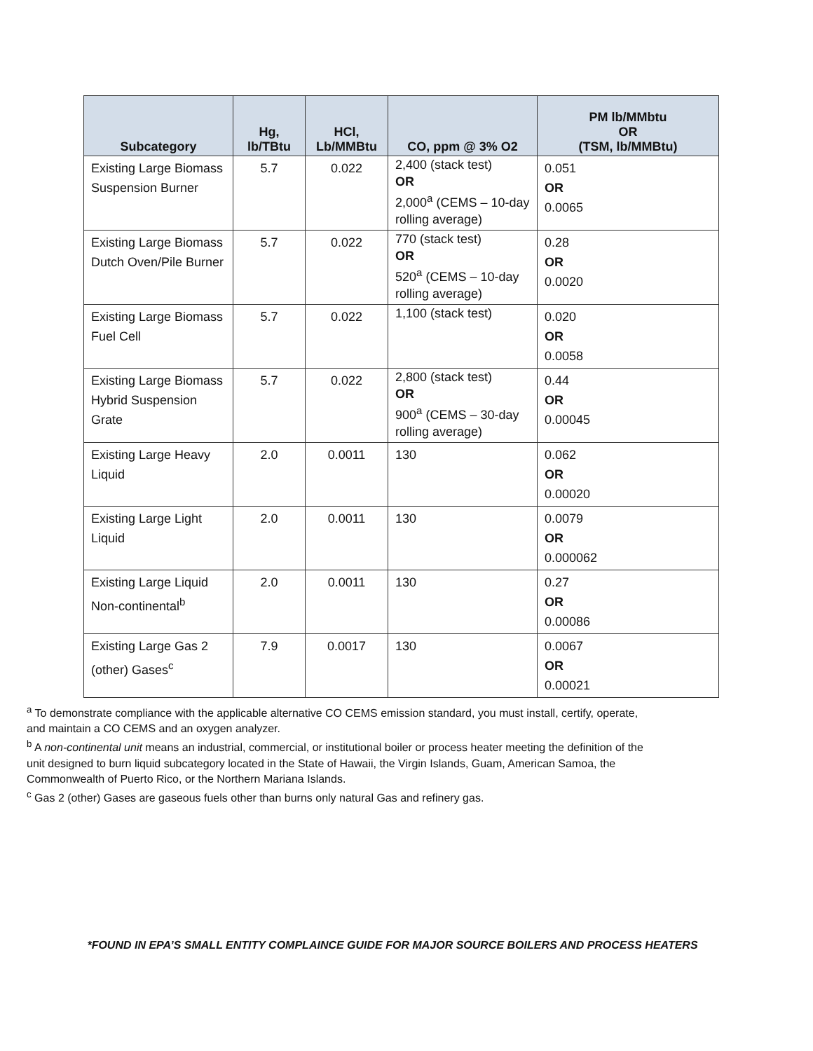| Subcategory | Hg, lb/TBtu | HCl, Lb/MMBtu | CO, ppm @ 3% O2 | PM lb/MMbtu OR (TSM, lb/MMBtu) |
| --- | --- | --- | --- | --- |
| Existing Large Biomass Suspension Burner | 5.7 | 0.022 | 2,400 (stack test) OR 2,000<sup>a</sup> (CEMS – 10-day rolling average) | 0.051 OR 0.0065 |
| Existing Large Biomass Dutch Oven/Pile Burner | 5.7 | 0.022 | 770 (stack test) OR 520<sup>a</sup> (CEMS – 10-day rolling average) | 0.28 OR 0.0020 |
| Existing Large Biomass Fuel Cell | 5.7 | 0.022 | 1,100 (stack test) | 0.020 OR 0.0058 |
| Existing Large Biomass Hybrid Suspension Grate | 5.7 | 0.022 | 2,800 (stack test) OR 900<sup>a</sup> (CEMS – 30-day rolling average) | 0.44 OR 0.00045 |
| Existing Large Heavy Liquid | 2.0 | 0.0011 | 130 | 0.062 OR 0.00020 |
| Existing Large Light Liquid | 2.0 | 0.0011 | 130 | 0.0079 OR 0.000062 |
| Existing Large Liquid Non-continental<sup>b</sup> | 2.0 | 0.0011 | 130 | 0.27 OR 0.00086 |
| Existing Large Gas 2 (other) Gases<sup>c</sup> | 7.9 | 0.0017 | 130 | 0.0067 OR 0.00021 |
<sup>a</sup> To demonstrate compliance with the applicable alternative CO CEMS emission standard, you must install, certify, operate, and maintain a CO CEMS and an oxygen analyzer.
<sup>b</sup> A non-continental unit means an industrial, commercial, or institutional boiler or process heater meeting the definition of the unit designed to burn liquid subcategory located in the State of Hawaii, the Virgin Islands, Guam, American Samoa, the Commonwealth of Puerto Rico, or the Northern Mariana Islands.
<sup>c</sup> Gas 2 (other) Gases are gaseous fuels other than burns only natural Gas and refinery gas.
*FOUND IN EPA’S SMALL ENTITY COMPLAINCE GUIDE FOR MAJOR SOURCE BOILERS AND PROCESS HEATERS